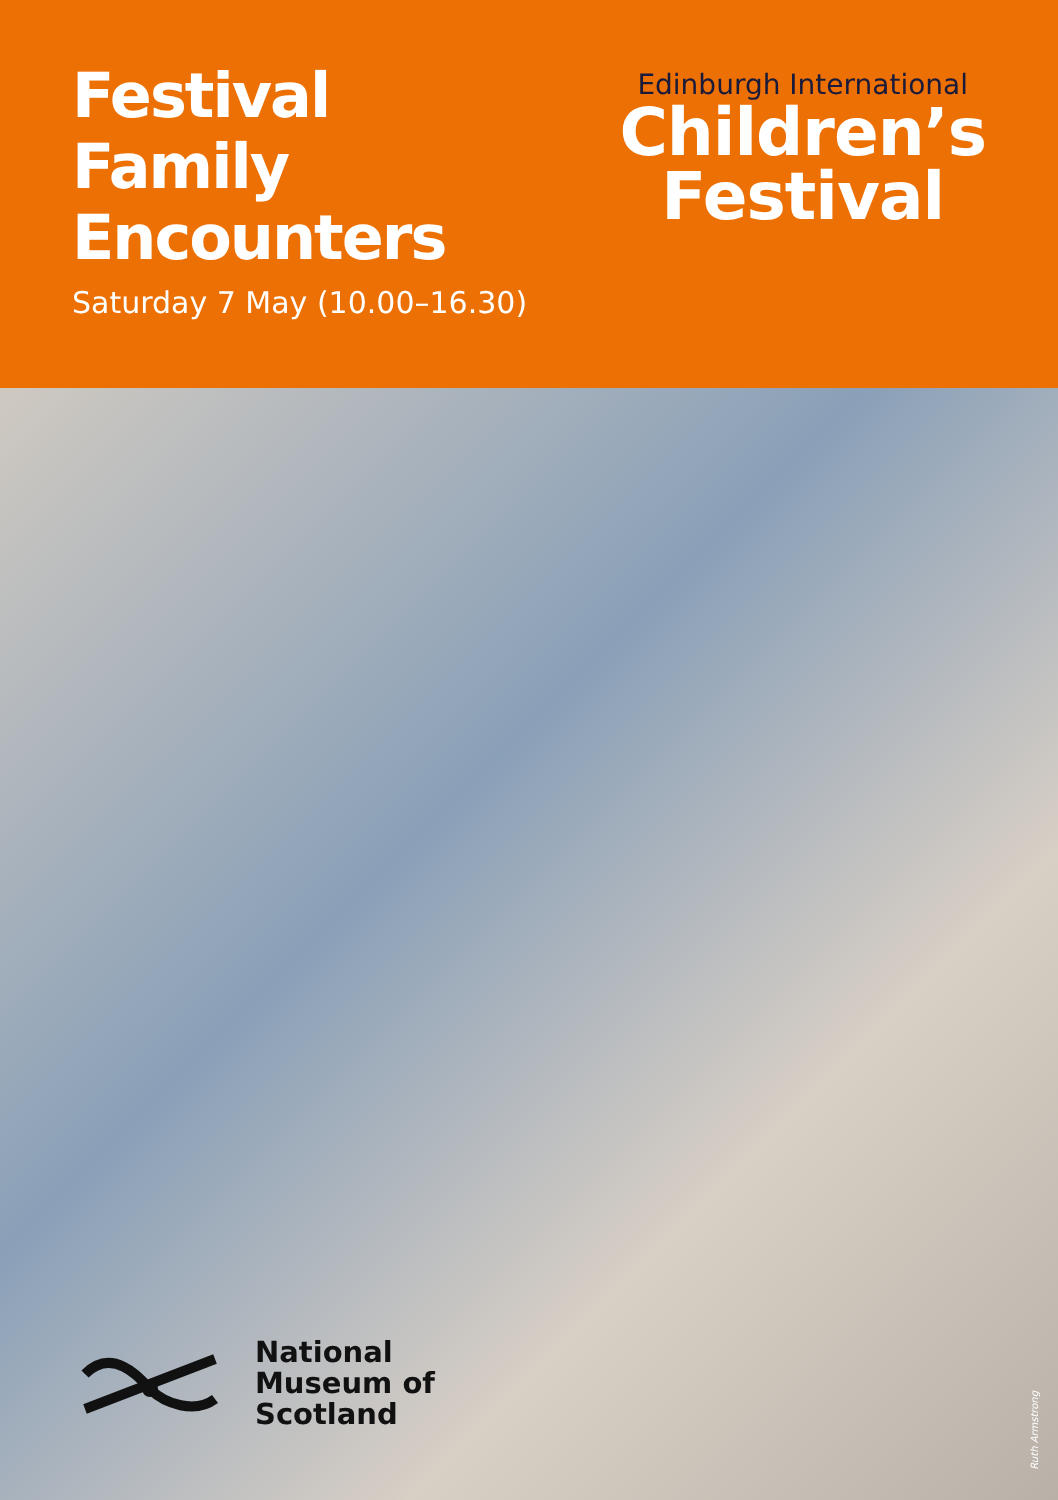Festival
Family
Encounters
Saturday 7 May (10.00–16.30)
Edinburgh International
Children’s
Festival
National
Museum of
Scotland
Ruth Armstrong